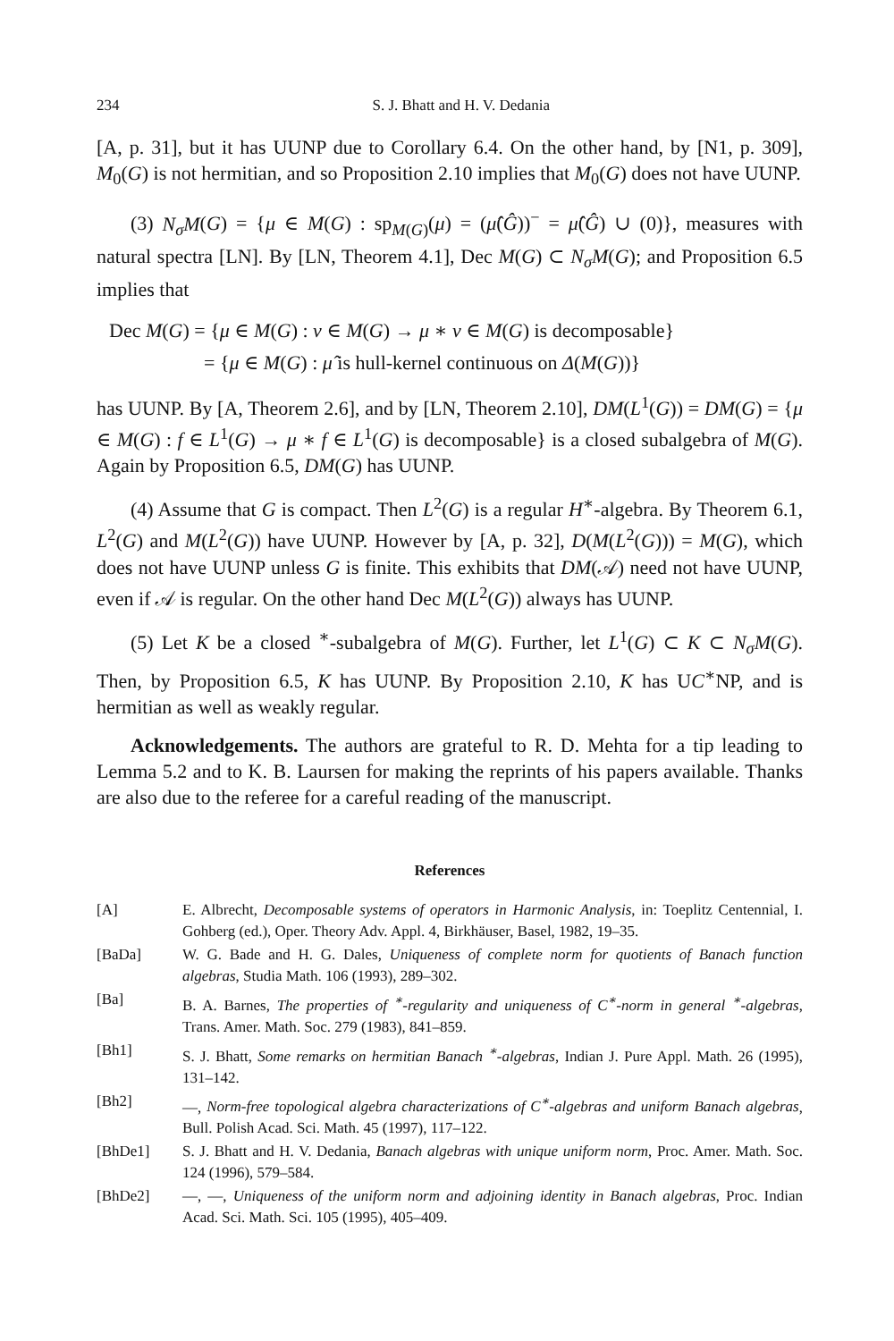234 S. J. Bhatt and H. V. Dedania
[A, p. 31], but it has UUNP due to Corollary 6.4. On the other hand, by [N1, p. 309], M<sub>0</sub>(G) is not hermitian, and so Proposition 2.10 implies that M<sub>0</sub>(G) does not have UUNP.
(3) N<sub>σ</sub>M(G) = {μ ∈ M(G) : sp<sub>M(G)</sub>(μ) = (μ̂(Ĝ))<sup>−</sup> = μ̂(Ĝ) ∪ (0)}, measures with natural spectra [LN]. By [LN, Theorem 4.1], Dec M(G) ⊂ N<sub>σ</sub>M(G); and Proposition 6.5 implies that
Dec M(G) = {μ ∈ M(G) : ν ∈ M(G) → μ ∗ ν ∈ M(G) is decomposable}
= {μ ∈ M(G) : μ̂ is hull-kernel continuous on Δ(M(G))}
has UUNP. By [A, Theorem 2.6], and by [LN, Theorem 2.10], DM(L<sup>1</sup>(G)) = DM(G) = {μ ∈ M(G) : f ∈ L<sup>1</sup>(G) → μ ∗ f ∈ L<sup>1</sup>(G) is decomposable} is a closed subalgebra of M(G). Again by Proposition 6.5, DM(G) has UUNP.
(4) Assume that G is compact. Then L<sup>2</sup>(G) is a regular H<sup>∗</sup>-algebra. By Theorem 6.1, L<sup>2</sup>(G) and M(L<sup>2</sup>(G)) have UUNP. However by [A, p. 32], D(M(L<sup>2</sup>(G))) = M(G), which does not have UUNP unless G is finite. This exhibits that DM(𝒜) need not have UUNP, even if 𝒜 is regular. On the other hand Dec M(L<sup>2</sup>(G)) always has UUNP.
(5) Let K be a closed <sup>∗</sup>-subalgebra of M(G). Further, let L<sup>1</sup>(G) ⊂ K ⊂ N<sub>σ</sub>M(G). Then, by Proposition 6.5, K has UUNP. By Proposition 2.10, K has UC<sup>∗</sup>NP, and is hermitian as well as weakly regular.
Acknowledgements. The authors are grateful to R. D. Mehta for a tip leading to Lemma 5.2 and to K. B. Laursen for making the reprints of his papers available. Thanks are also due to the referee for a careful reading of the manuscript.
References
[A] E. Albrecht, Decomposable systems of operators in Harmonic Analysis, in: Toeplitz Centennial, I. Gohberg (ed.), Oper. Theory Adv. Appl. 4, Birkhäuser, Basel, 1982, 19–35.
[BaDa] W. G. Bade and H. G. Dales, Uniqueness of complete norm for quotients of Banach function algebras, Studia Math. 106 (1993), 289–302.
[Ba] B. A. Barnes, The properties of <sup>∗</sup>-regularity and uniqueness of C<sup>∗</sup>-norm in general <sup>∗</sup>-algebras, Trans. Amer. Math. Soc. 279 (1983), 841–859.
[Bh1] S. J. Bhatt, Some remarks on hermitian Banach <sup>∗</sup>-algebras, Indian J. Pure Appl. Math. 26 (1995), 131–142.
[Bh2] —, Norm-free topological algebra characterizations of C<sup>∗</sup>-algebras and uniform Banach algebras, Bull. Polish Acad. Sci. Math. 45 (1997), 117–122.
[BhDe1] S. J. Bhatt and H. V. Dedania, Banach algebras with unique uniform norm, Proc. Amer. Math. Soc. 124 (1996), 579–584.
[BhDe2] —, —, Uniqueness of the uniform norm and adjoining identity in Banach algebras, Proc. Indian Acad. Sci. Math. Sci. 105 (1995), 405–409.